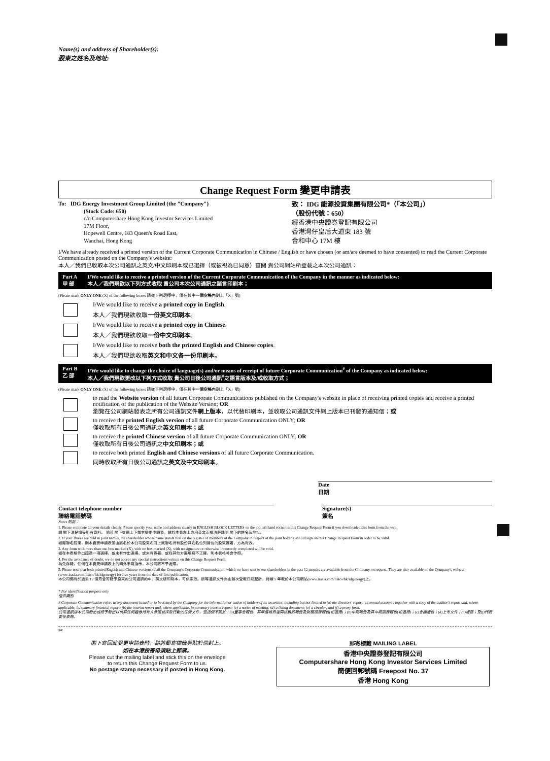Name(s) and address of Shareholder(s):
股東之姓名及地址:
Change Request Form 變更申請表
To: IDG Energy Investment Group Limited (the "Company")
(Stock Code: 650)
c/o Computershare Hong Kong Investor Services Limited
17M Floor,
Hopewell Centre, 183 Queen's Road East,
Wanchai, Hong Kong
致： IDG 能源投資集團有限公司*（「本公司」）
（股份代號：650）
經香港中央證券登記有限公司
香港灣仔皇后大道東 183 號
合和中心 17M 樓
I/We have already received a printed version of the Current Corporate Communication in Chinese / English or have chosen (or am/are deemed to have consented) to read the Current Corporate Communication posted on the Company's website:
本人／我們已收取本次公司通訊之英文/中文印刷本或已選擇（或被視為已同意）查閱 貴公司網站所登載之本次公司通訊：
Part A
甲 部 I/We would like to receive a printed version of the Current Corporate Communication of the Company in the manner as indicated below:
本人／我們現欲以下列方式收取 貴公司本次公司通訊之諸言印刷本；
(Please mark ONLY ONE (X) of the following boxes 請從下列選擇中，僅在其中一個空格內劃上「X」號)
I/We would like to receive a printed copy in English.
本人／我們現欲收取一份英文印刷本。
I/We would like to receive a printed copy in Chinese.
本人／我們現欲收取一份中文印刷本。
I/We would like to receive both the printed English and Chinese copies.
本人／我們現欲收取英文和中文各一份印刷本。
Part B
乙 部 I/We would like to change the choice of language(s) and/or means of receipt of future Corporate Communication<sup>#</sup> of the Company as indicated below:
本人／我們現欲更改以下列方式收取 貴公司日後公司通訊<sup>#</sup>之語言版本及/或收取方式；
(Please mark ONLY ONE (X) of the following boxes 請從下列選擇中，僅在其中一個空格內劃上「X」號)
to read the Website version of all future Corporate Communications published on the Company's website in place of receiving printed copies and receive a printed notification of the publication of the Website Version; OR
瀏覽在公司網站發表之所有公司通訊文件網上版本，以代替印刷本，並收取公司通訊文件網上版本已刊發的通知信；或
to receive the printed English version of all future Corporate Communication ONLY; OR
僅收取所有日後公司通訊之英文印刷本；或
to receive the printed Chinese version of all future Corporate Communication ONLY; OR
僅收取所有日後公司通訊之中文印刷本；或
to receive both printed English and Chinese versions of all future Corporate Communication.
同時收取所有日後公司通訊之英文及中文印刷本。
Date
日期
Contact telephone number
聯絡電話號碼
Signature(s)
簽名
Notes 附註：
1. Please complete all your details clearly. Please specify your name and address clearly in ENGLISH BLOCK LETTERS on the top left hand corner in this Change Request Form if you downloaded this form from the web.
請 閣下清楚填妥所有資料。 倘若 閣下從網上下載本變更申請表，請於本表左上方用英文正楷清楚註明 閣下的姓名及地址。
2. If your shares are held in joint names, the shareholder whose name stands first on the register of members of the Company in respect of the joint holding should sign on this Change Request Form in order to be valid.
如屬聯名股東，則本變更申請表須由該名於本公司股東名冊上就聯名持有股份其姓名位列首位的股東簽署，方為有效。
3. Any form with more than one box marked (X), with no box marked (X), with no signature or otherwise incorrectly completed will be void.
如在本表格作出超過一項選擇、或未有作出選擇、或未有簽署、或在其他方面填寫不正確，則本表格將會作廢。
4. For the avoidance of doubt, we do not accept any special instructions written on this Change Request Form.
為免存疑，任何在本變更申請表上的額外手寫指示，本公司將不予處理。
5. Please note that both printed English and Chinese versions of all the Company's Corporate Communication which we have sent to our shareholders in the past 12 months are available from the Company on request. They are also available on the Company's website (www.irasia.com/listco/hk/idgenergy) for five years from the date of first publication.
本公司備有於過去 12 個月曾寄發予股東的公司通訊的中、英文版印刷本，可供索取。該等通訊文件亦由首次登載日期起計，持續 5 年載於本公司網站(www.irasia.com/listco/hk/idgenergy)上。
* For identification purpose only
僅供識別
# Corporate Communication refers to any document issued or to be issued by the Company for the information or action of holders of its securities, including but not limited to (a) the directors' report, its annual accounts together with a copy of the auditor's report and, where applicable, its summary financial report; (b) the interim report and, where applicable, its summary interim report; (c) a notice of meeting; (d) a listing document; (e) a circular; and (f) a proxy form.
公司通訊指本公司發出或將予發出以供其任何證券持有人參照或採取行動的任何文件，包括但不限於：(a)董事會報告、其年度帳目連同核數師報告及財務摘要報告(如適用)；(b)中期報告及其中期摘要報告(如適用)；(c)會議通告；(d)上市文件；(e)通函；及(f)代表委任表格。
✂
閣下寄回此變更申請表時，請將郵寄標籤剪貼於信封上。
如在本港投寄毋須貼上郵票。
Please cut the mailing label and stick this on the envelope
to return this Change Request Form to us.
No postage stamp necessary if posted in Hong Kong.
郵寄標籤 MAILING LABEL
香港中央證券登記有限公司
Computershare Hong Kong Investor Services Limited
簡便回郵號碼 Freepost No. 37
香港 Hong Kong